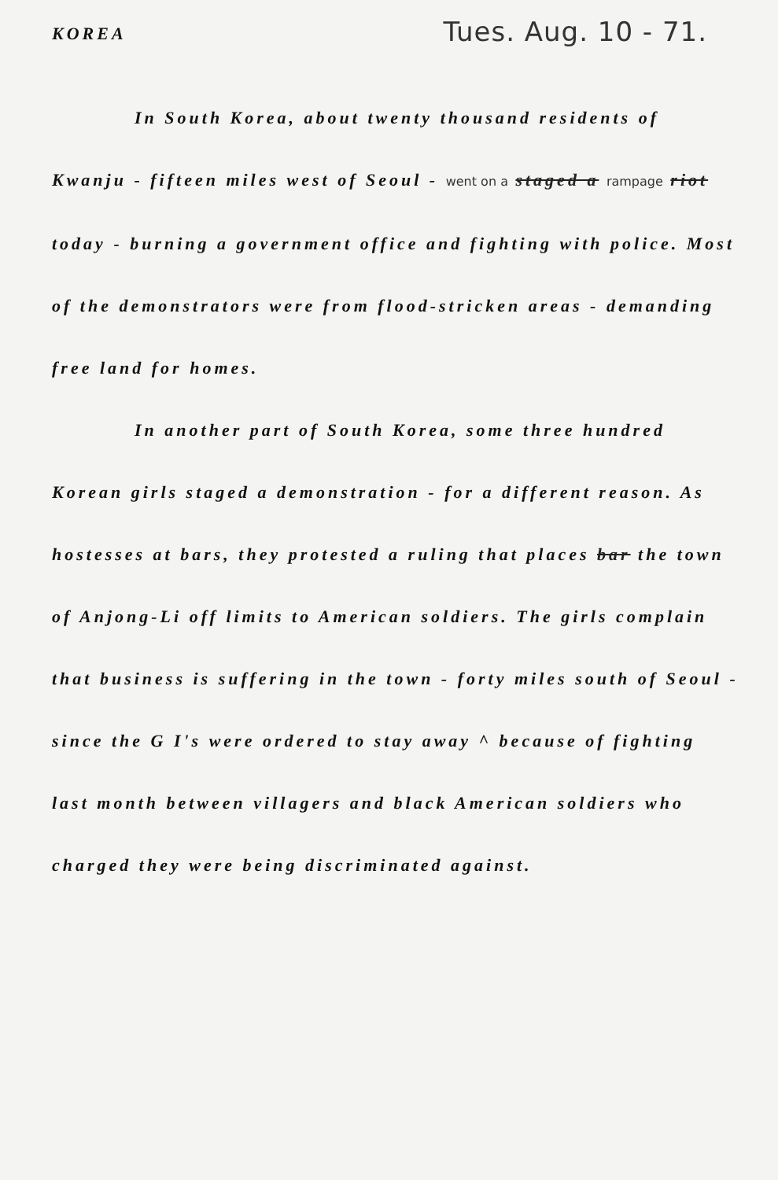KOREA
Tues. Aug. 10 - 71.
In South Korea, about twenty thousand residents of Kwanju - fifteen miles west of Seoul - went on a staged a rampage riot today - burning a government office and fighting with police. Most of the demonstrators were from flood-stricken areas - demanding free land for homes.
In another part of South Korea, some three hundred Korean girls staged a demonstration - for a different reason. As hostesses at bars, they protested a ruling that places bar the town of Anjong-Li off limits to American soldiers. The girls complain that business is suffering in the town - forty miles south of Seoul - since the G I's were ordered to stay away ^ because of fighting last month between villagers and black American soldiers who charged they were being discriminated against.